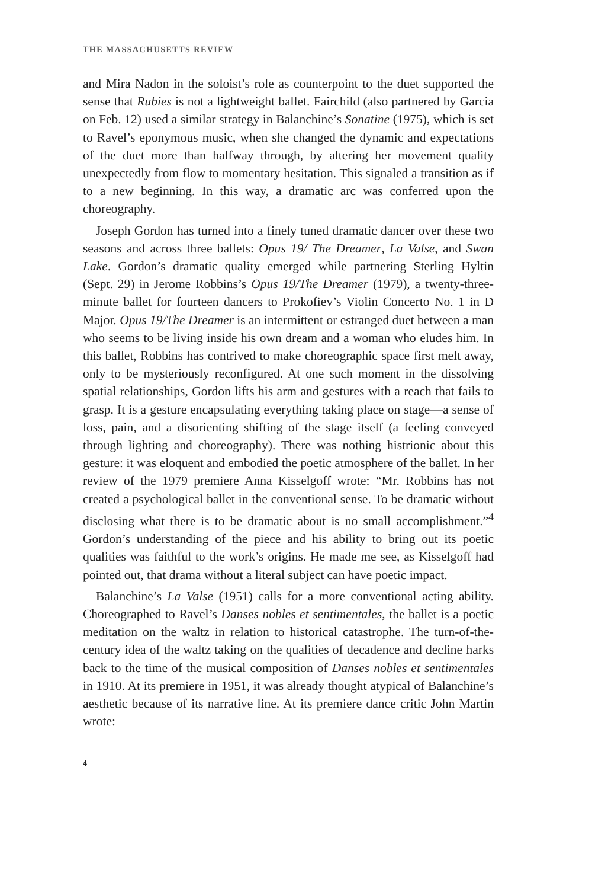THE MASSACHUSETTS REVIEW
and Mira Nadon in the soloist’s role as counterpoint to the duet supported the sense that Rubies is not a lightweight ballet. Fairchild (also partnered by Garcia on Feb. 12) used a similar strategy in Balanchine’s Sonatine (1975), which is set to Ravel’s eponymous music, when she changed the dynamic and expectations of the duet more than halfway through, by altering her movement quality unexpectedly from flow to momentary hesitation. This signaled a transition as if to a new beginning. In this way, a dramatic arc was conferred upon the choreography.
Joseph Gordon has turned into a finely tuned dramatic dancer over these two seasons and across three ballets: Opus 19/ The Dreamer, La Valse, and Swan Lake. Gordon’s dramatic quality emerged while partnering Sterling Hyltin (Sept. 29) in Jerome Robbins’s Opus 19/The Dreamer (1979), a twenty-three-minute ballet for fourteen dancers to Prokofiev’s Violin Concerto No. 1 in D Major. Opus 19/The Dreamer is an intermittent or estranged duet between a man who seems to be living inside his own dream and a woman who eludes him. In this ballet, Robbins has contrived to make choreographic space first melt away, only to be mysteriously reconfigured. At one such moment in the dissolving spatial relationships, Gordon lifts his arm and gestures with a reach that fails to grasp. It is a gesture encapsulating everything taking place on stage—a sense of loss, pain, and a disorienting shifting of the stage itself (a feeling conveyed through lighting and choreography). There was nothing histrionic about this gesture: it was eloquent and embodied the poetic atmosphere of the ballet. In her review of the 1979 premiere Anna Kisselgoff wrote: “Mr. Robbins has not created a psychological ballet in the conventional sense. To be dramatic without disclosing what there is to be dramatic about is no small accomplishment.”<sup>4</sup> Gordon’s understanding of the piece and his ability to bring out its poetic qualities was faithful to the work’s origins. He made me see, as Kisselgoff had pointed out, that drama without a literal subject can have poetic impact.
Balanchine’s La Valse (1951) calls for a more conventional acting ability. Choreographed to Ravel’s Danses nobles et sentimentales, the ballet is a poetic meditation on the waltz in relation to historical catastrophe. The turn-of-the-century idea of the waltz taking on the qualities of decadence and decline harks back to the time of the musical composition of Danses nobles et sentimentales in 1910. At its premiere in 1951, it was already thought atypical of Balanchine’s aesthetic because of its narrative line. At its premiere dance critic John Martin wrote:
4